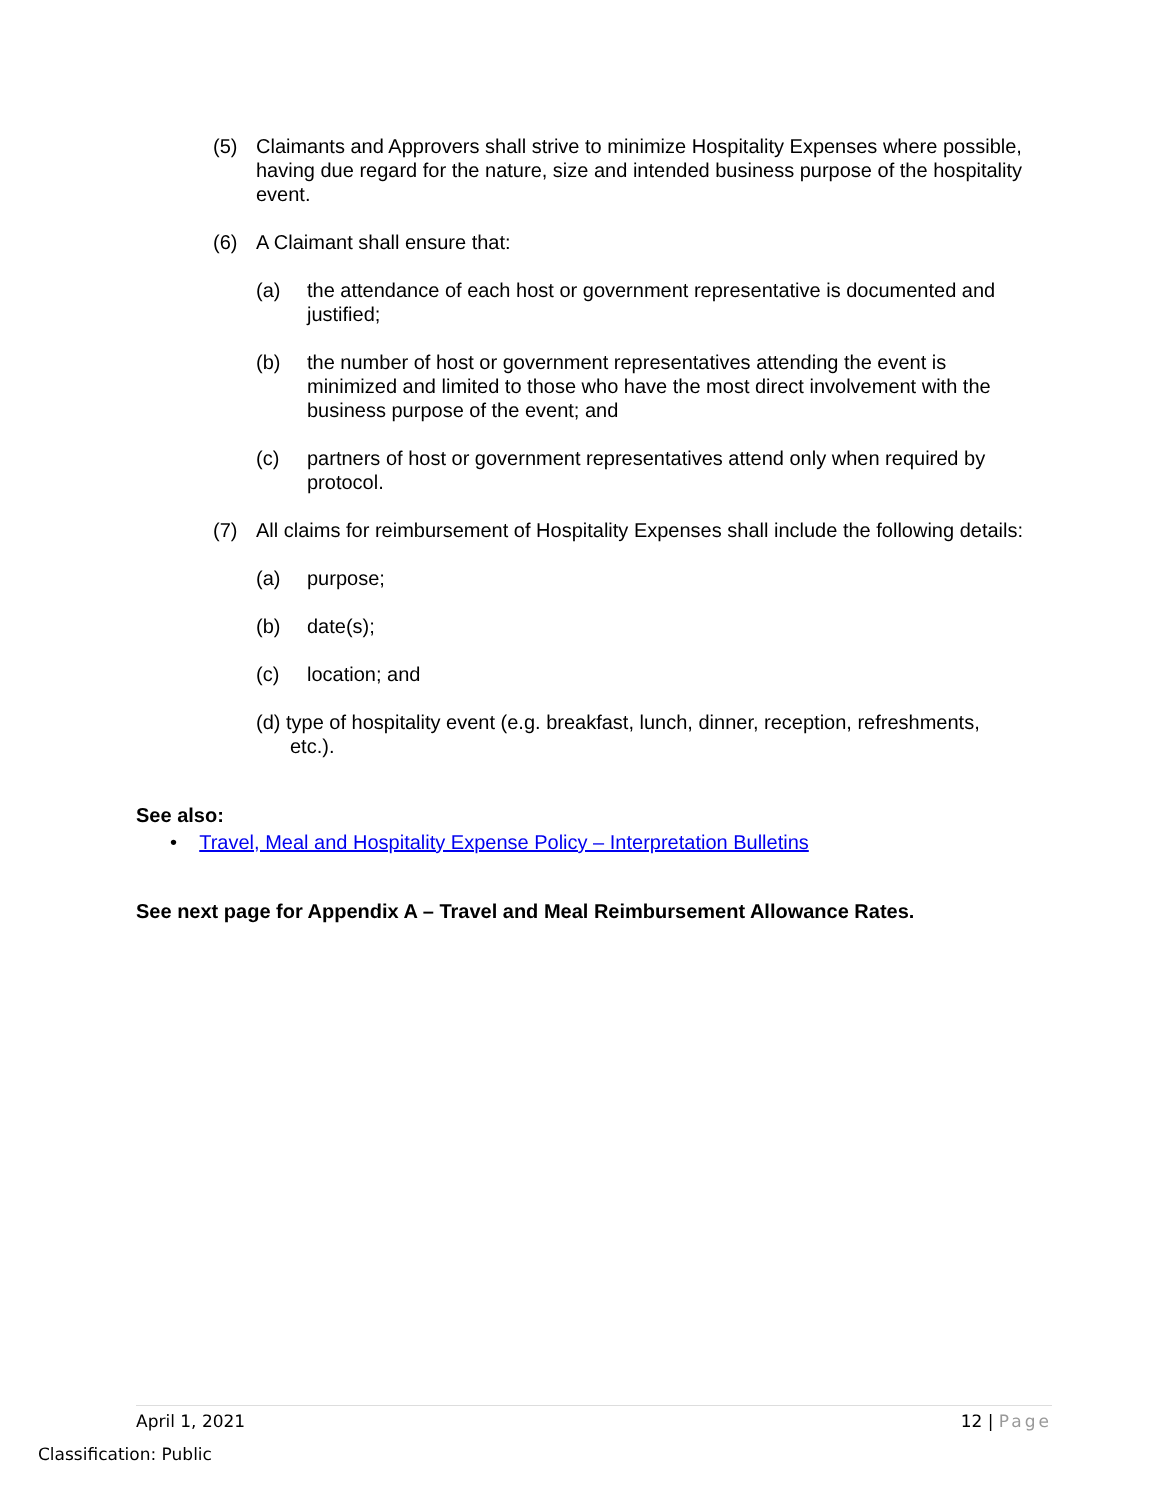(5) Claimants and Approvers shall strive to minimize Hospitality Expenses where possible, having due regard for the nature, size and intended business purpose of the hospitality event.
(6) A Claimant shall ensure that:
(a) the attendance of each host or government representative is documented and justified;
(b) the number of host or government representatives attending the event is minimized and limited to those who have the most direct involvement with the business purpose of the event; and
(c) partners of host or government representatives attend only when required by protocol.
(7) All claims for reimbursement of Hospitality Expenses shall include the following details:
(a) purpose;
(b) date(s);
(c) location; and
(d) type of hospitality event (e.g. breakfast, lunch, dinner, reception, refreshments, etc.).
See also:
• Travel, Meal and Hospitality Expense Policy – Interpretation Bulletins
See next page for Appendix A – Travel and Meal Reimbursement Allowance Rates.
April 1, 2021 12 | Page
Classification: Public